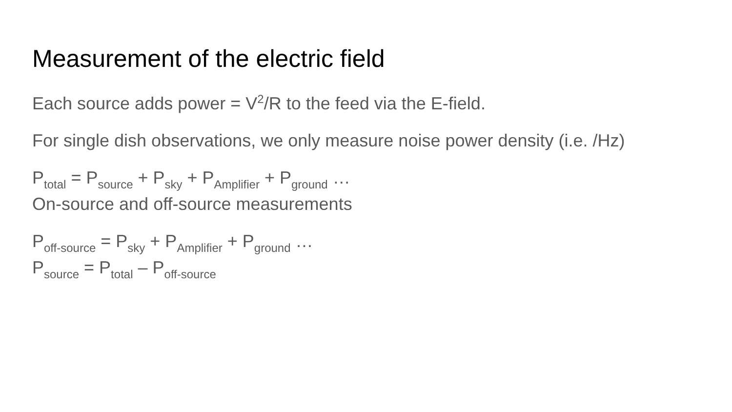Measurement of the electric field
Each source adds power = V<sup>2</sup>/R to the feed via the E-field.
For single dish observations, we only measure noise power density (i.e. /Hz)
P<sub>total</sub> = P<sub>source</sub> + P<sub>sky</sub> + P<sub>Amplifier</sub> + P<sub>ground</sub> …
On-source and off-source measurements
P<sub>off-source</sub> = P<sub>sky</sub> + P<sub>Amplifier</sub> + P<sub>ground</sub> …
P<sub>source</sub> = P<sub>total</sub> – P<sub>off-source</sub>